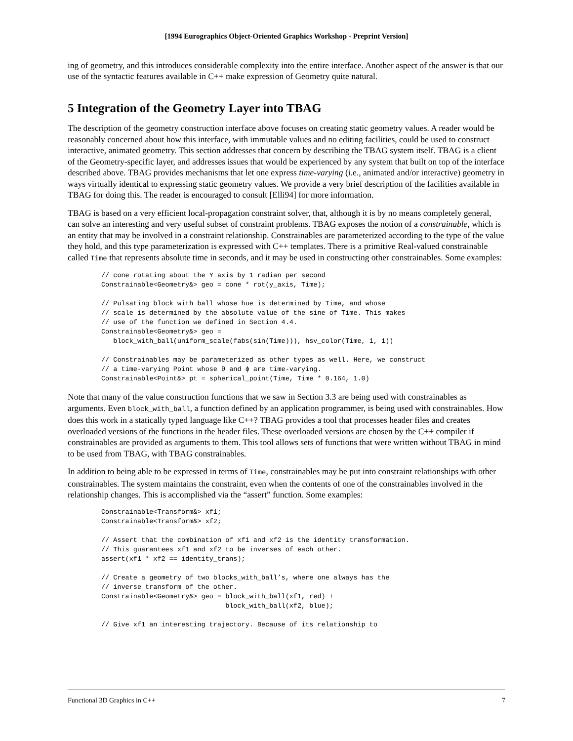[1994 Eurographics Object-Oriented Graphics Workshop - Preprint Version]
ing of geometry, and this introduces considerable complexity into the entire interface. Another aspect of the answer is that our use of the syntactic features available in C++ make expression of Geometry quite natural.
5 Integration of the Geometry Layer into TBAG
The description of the geometry construction interface above focuses on creating static geometry values. A reader would be reasonably concerned about how this interface, with immutable values and no editing facilities, could be used to construct interactive, animated geometry. This section addresses that concern by describing the TBAG system itself. TBAG is a client of the Geometry-specific layer, and addresses issues that would be experienced by any system that built on top of the interface described above. TBAG provides mechanisms that let one express time-varying (i.e., animated and/or interactive) geometry in ways virtually identical to expressing static geometry values. We provide a very brief description of the facilities available in TBAG for doing this. The reader is encouraged to consult [Elli94] for more information.
TBAG is based on a very efficient local-propagation constraint solver, that, although it is by no means completely general, can solve an interesting and very useful subset of constraint problems. TBAG exposes the notion of a constrainable, which is an entity that may be involved in a constraint relationship. Constrainables are parameterized according to the type of the value they hold, and this type parameterization is expressed with C++ templates. There is a primitive Real-valued constrainable called Time that represents absolute time in seconds, and it may be used in constructing other constrainables. Some examples:
// cone rotating about the Y axis by 1 radian per second
Constrainable<Geometry&> geo = cone * rot(y_axis, Time);

// Pulsating block with ball whose hue is determined by Time, and whose
// scale is determined by the absolute value of the sine of Time. This makes
// use of the function we defined in Section 4.4.
Constrainable<Geometry&> geo =
   block_with_ball(uniform_scale(fabs(sin(Time))), hsv_color(Time, 1, 1))

// Constrainables may be parameterized as other types as well. Here, we construct
// a time-varying Point whose θ and ϕ are time-varying.
Constrainable<Point&> pt = spherical_point(Time, Time * 0.164, 1.0)
Note that many of the value construction functions that we saw in Section 3.3 are being used with constrainables as arguments. Even block_with_ball, a function defined by an application programmer, is being used with constrainables. How does this work in a statically typed language like C++? TBAG provides a tool that processes header files and creates overloaded versions of the functions in the header files. These overloaded versions are chosen by the C++ compiler if constrainables are provided as arguments to them. This tool allows sets of functions that were written without TBAG in mind to be used from TBAG, with TBAG constrainables.
In addition to being able to be expressed in terms of Time, constrainables may be put into constraint relationships with other constrainables. The system maintains the constraint, even when the contents of one of the constrainables involved in the relationship changes. This is accomplished via the “assert” function. Some examples:
Constrainable<Transform&> xf1;
Constrainable<Transform&> xf2;

// Assert that the combination of xf1 and xf2 is the identity transformation.
// This guarantees xf1 and xf2 to be inverses of each other.
assert(xf1 * xf2 == identity_trans);

// Create a geometry of two blocks_with_ball’s, where one always has the
// inverse transform of the other.
Constrainable<Geometry&> geo = block_with_ball(xf1, red) +
                               block_with_ball(xf2, blue);

// Give xf1 an interesting trajectory. Because of its relationship to
Functional 3D Graphics in C++ 7